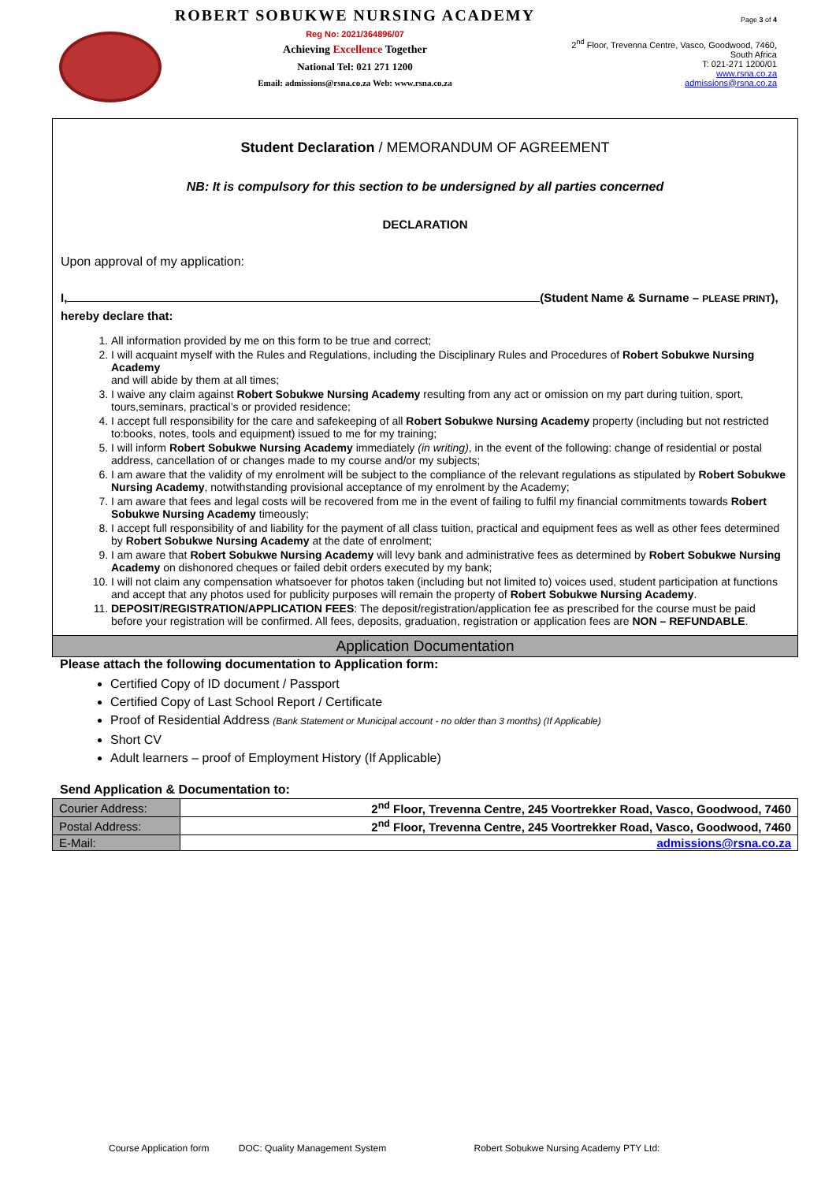ROBERT SOBUKWE NURSING ACADEMY
Reg No: 2021/364896/07
Achieving Excellence Together
National Tel: 021 271 1200
Email: admissions@rsna.co.za Web: www.rsna.co.za
Page 3 of 4
2<sup>nd</sup> Floor, Trevenna Centre, Vasco, Goodwood, 7460,
South Africa
T: 021-271 1200/01
www.rsna.co.za
admissions@rsna.co.za
Student Declaration / MEMORANDUM OF AGREEMENT
NB: It is compulsory for this section to be undersigned by all parties concerned
DECLARATION
Upon approval of my application:
I, (Student Name & Surname – PLEASE PRINT),
hereby declare that:
1. All information provided by me on this form to be true and correct;
2. I will acquaint myself with the Rules and Regulations, including the Disciplinary Rules and Procedures of Robert Sobukwe Nursing Academy
and will abide by them at all times;
3. I waive any claim against Robert Sobukwe Nursing Academy resulting from any act or omission on my part during tuition, sport, tours,seminars, practical’s or provided residence;
4. I accept full responsibility for the care and safekeeping of all Robert Sobukwe Nursing Academy property (including but not restricted to:books, notes, tools and equipment) issued to me for my training;
5. I will inform Robert Sobukwe Nursing Academy immediately (in writing), in the event of the following: change of residential or postal address, cancellation of or changes made to my course and/or my subjects;
6. I am aware that the validity of my enrolment will be subject to the compliance of the relevant regulations as stipulated by Robert Sobukwe Nursing Academy, notwithstanding provisional acceptance of my enrolment by the Academy;
7. I am aware that fees and legal costs will be recovered from me in the event of failing to fulfil my financial commitments towards Robert Sobukwe Nursing Academy timeously;
8. I accept full responsibility of and liability for the payment of all class tuition, practical and equipment fees as well as other fees determined by Robert Sobukwe Nursing Academy at the date of enrolment;
9. I am aware that Robert Sobukwe Nursing Academy will levy bank and administrative fees as determined by Robert Sobukwe Nursing Academy on dishonored cheques or failed debit orders executed by my bank;
10. I will not claim any compensation whatsoever for photos taken (including but not limited to) voices used, student participation at functions and accept that any photos used for publicity purposes will remain the property of Robert Sobukwe Nursing Academy.
11. DEPOSIT/REGISTRATION/APPLICATION FEES: The deposit/registration/application fee as prescribed for the course must be paid before your registration will be confirmed. All fees, deposits, graduation, registration or application fees are NON – REFUNDABLE.
Application Documentation
Please attach the following documentation to Application form:
Certified Copy of ID document / Passport
Certified Copy of Last School Report / Certificate
Proof of Residential Address (Bank Statement or Municipal account - no older than 3 months) (If Applicable)
Short CV
Adult learners – proof of Employment History (If Applicable)
Send Application & Documentation to:
| Courier Address: | 2<sup>nd</sup> Floor, Trevenna Centre, 245 Voortrekker Road, Vasco, Goodwood, 7460 |
| Postal Address: | 2<sup>nd</sup> Floor, Trevenna Centre, 245 Voortrekker Road, Vasco, Goodwood, 7460 |
| E-Mail: | admissions@rsna.co.za |
Course Application form DOC: Quality Management System Robert Sobukwe Nursing Academy PTY Ltd: